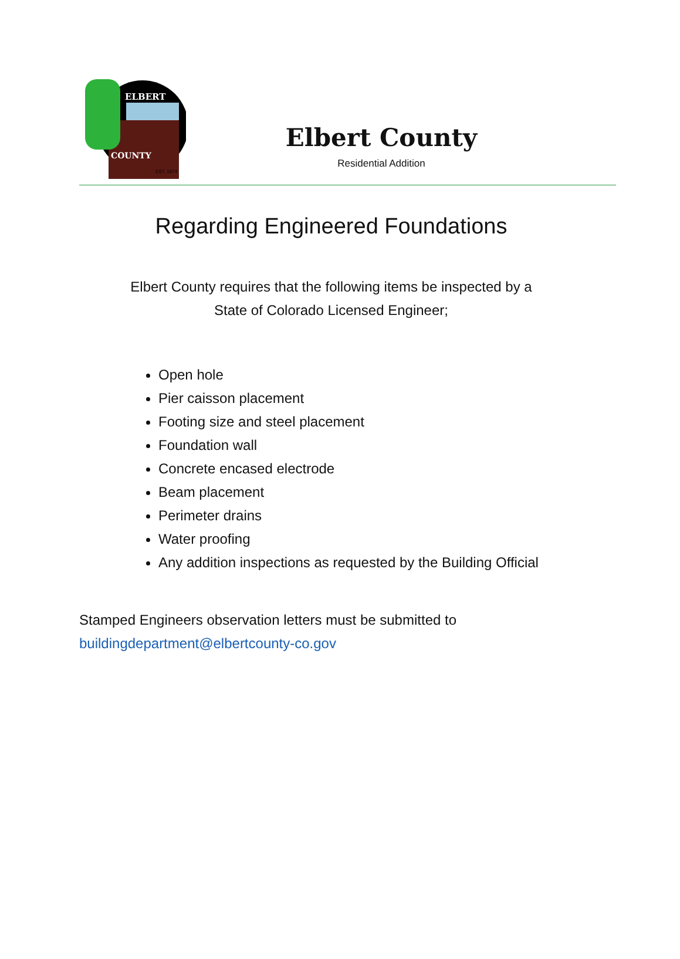ELBERT
COUNTY
EST. 1874
Elbert County
Residential Addition
Regarding Engineered Foundations
Elbert County requires that the following items be inspected by a
State of Colorado Licensed Engineer;
Open hole
Pier caisson placement
Footing size and steel placement
Foundation wall
Concrete encased electrode
Beam placement
Perimeter drains
Water proofing
Any addition inspections as requested by the Building Official
Stamped Engineers observation letters must be submitted to
buildingdepartment@elbertcounty-co.gov